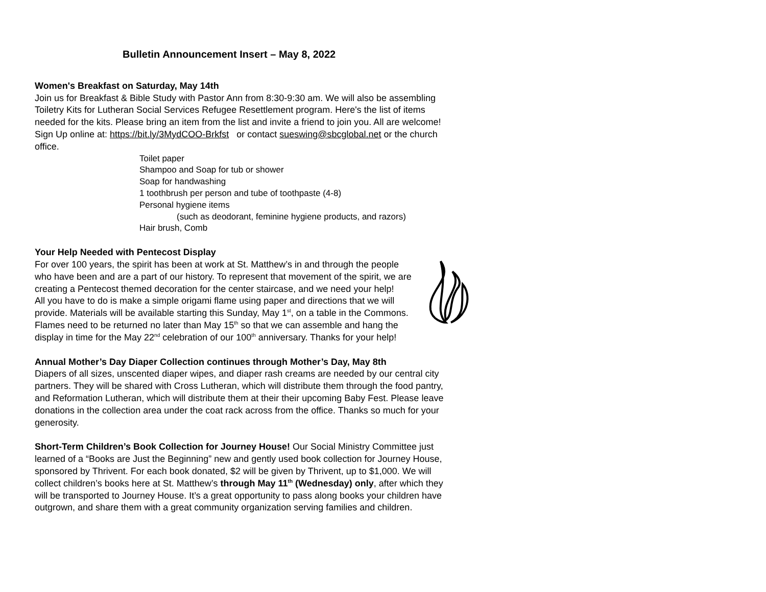Bulletin Announcement Insert – May 8, 2022
Women's Breakfast on Saturday, May 14th
Join us for Breakfast & Bible Study with Pastor Ann from 8:30-9:30 am. We will also be assembling Toiletry Kits for Lutheran Social Services Refugee Resettlement program. Here's the list of items needed for the kits. Please bring an item from the list and invite a friend to join you. All are welcome! Sign Up online at: https://bit.ly/3MydCOO-Brkfst or contact sueswing@sbcglobal.net or the church office.
Toilet paper
Shampoo and Soap for tub or shower
Soap for handwashing
1 toothbrush per person and tube of toothpaste (4-8)
Personal hygiene items
(such as deodorant, feminine hygiene products, and razors)
Hair brush, Comb
Your Help Needed with Pentecost Display
For over 100 years, the spirit has been at work at St. Matthew’s in and through the people who have been and are a part of our history. To represent that movement of the spirit, we are creating a Pentecost themed decoration for the center staircase, and we need your help!
All you have to do is make a simple origami flame using paper and directions that we will provide. Materials will be available starting this Sunday, May 1<sup>st</sup>, on a table in the Commons. Flames need to be returned no later than May 15<sup>th</sup> so that we can assemble and hang the display in time for the May 22<sup>nd</sup> celebration of our 100<sup>th</sup> anniversary. Thanks for your help!
Annual Mother’s Day Diaper Collection continues through Mother’s Day, May 8th
Diapers of all sizes, unscented diaper wipes, and diaper rash creams are needed by our central city partners. They will be shared with Cross Lutheran, which will distribute them through the food pantry, and Reformation Lutheran, which will distribute them at their their upcoming Baby Fest. Please leave donations in the collection area under the coat rack across from the office. Thanks so much for your generosity.
Short-Term Children’s Book Collection for Journey House! Our Social Ministry Committee just learned of a “Books are Just the Beginning” new and gently used book collection for Journey House, sponsored by Thrivent. For each book donated, $2 will be given by Thrivent, up to $1,000. We will collect children’s books here at St. Matthew’s through May 11<sup>th</sup> (Wednesday) only, after which they will be transported to Journey House. It’s a great opportunity to pass along books your children have outgrown, and share them with a great community organization serving families and children.